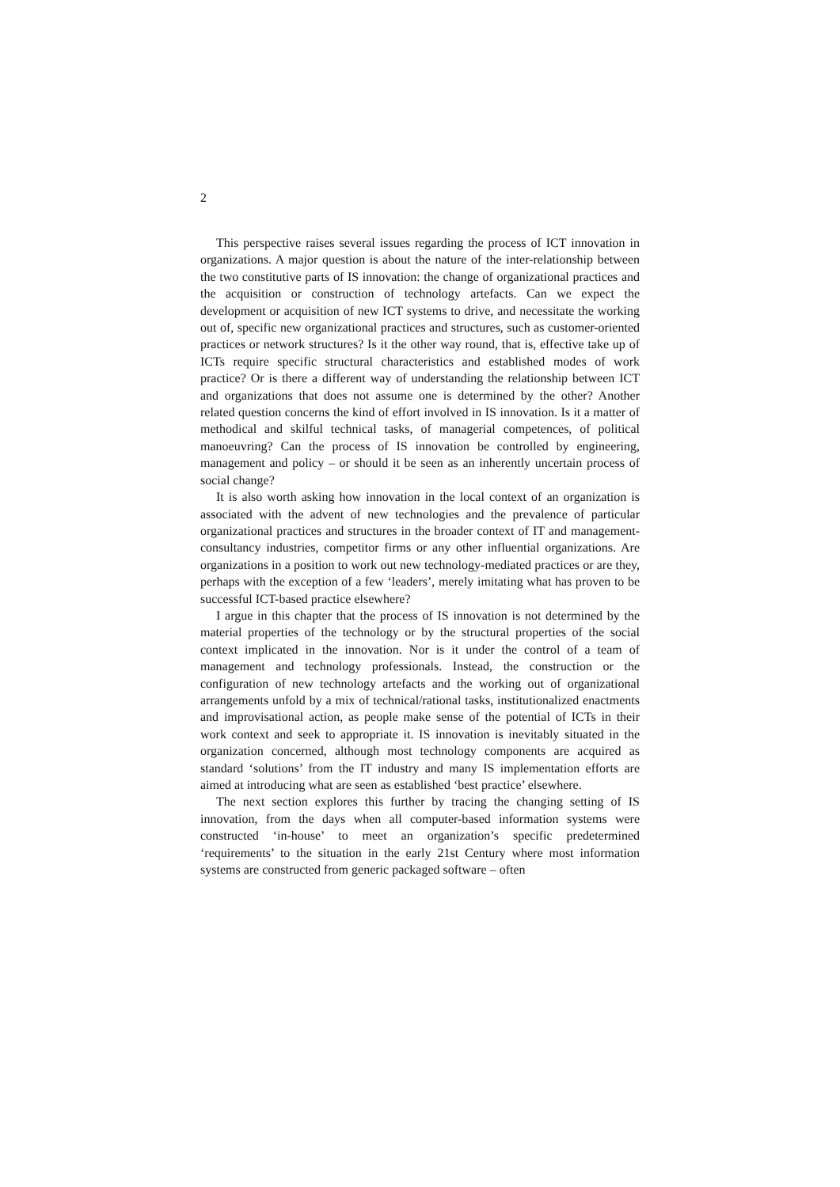2
This perspective raises several issues regarding the process of ICT innovation in organizations. A major question is about the nature of the inter-relationship between the two constitutive parts of IS innovation: the change of organizational practices and the acquisition or construction of technology artefacts. Can we expect the development or acquisition of new ICT systems to drive, and necessitate the working out of, specific new organizational practices and structures, such as customer-oriented practices or network structures? Is it the other way round, that is, effective take up of ICTs require specific structural characteristics and established modes of work practice? Or is there a different way of understanding the relationship between ICT and organizations that does not assume one is determined by the other? Another related question concerns the kind of effort involved in IS innovation. Is it a matter of methodical and skilful technical tasks, of managerial competences, of political manoeuvring? Can the process of IS innovation be controlled by engineering, management and policy – or should it be seen as an inherently uncertain process of social change?
It is also worth asking how innovation in the local context of an organization is associated with the advent of new technologies and the prevalence of particular organizational practices and structures in the broader context of IT and management-consultancy industries, competitor firms or any other influential organizations. Are organizations in a position to work out new technology-mediated practices or are they, perhaps with the exception of a few ‘leaders’, merely imitating what has proven to be successful ICT-based practice elsewhere?
I argue in this chapter that the process of IS innovation is not determined by the material properties of the technology or by the structural properties of the social context implicated in the innovation. Nor is it under the control of a team of management and technology professionals. Instead, the construction or the configuration of new technology artefacts and the working out of organizational arrangements unfold by a mix of technical/rational tasks, institutionalized enactments and improvisational action, as people make sense of the potential of ICTs in their work context and seek to appropriate it. IS innovation is inevitably situated in the organization concerned, although most technology components are acquired as standard ‘solutions’ from the IT industry and many IS implementation efforts are aimed at introducing what are seen as established ‘best practice’ elsewhere.
The next section explores this further by tracing the changing setting of IS innovation, from the days when all computer-based information systems were constructed ‘in-house’ to meet an organization’s specific predetermined ‘requirements’ to the situation in the early 21st Century where most information systems are constructed from generic packaged software – often